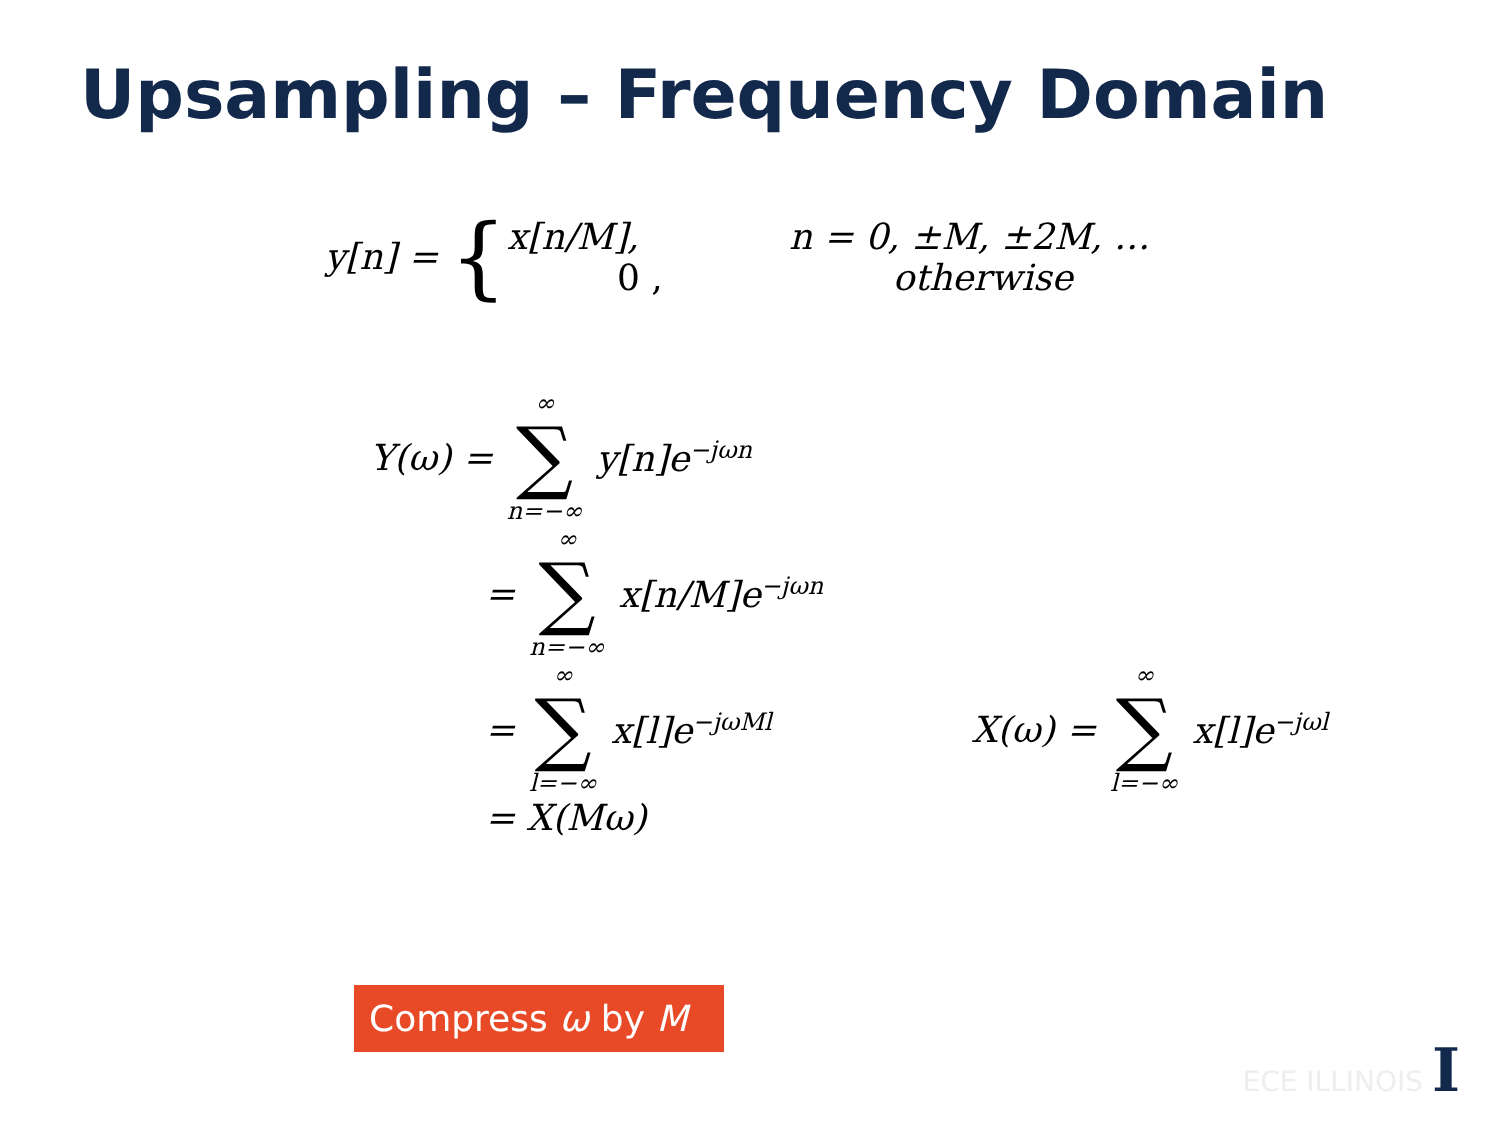Upsampling – Frequency Domain
y[n] = {
x[n/M], n = 0, ±M, ±2M, …
0 , otherwise
Y(ω) = ∞ ∑ n=−∞ y[n]e<sup>−jωn</sup>
= ∞ ∑ n=−∞ x[n/M]e<sup>−jωn</sup>
= ∞ ∑ l=−∞ x[l]e<sup>−jωMl</sup> X(ω) = ∞ ∑ l=−∞ x[l]e<sup>−jωl</sup>
= X(Mω)
Compress ω by M
ECE ILLINOIS I